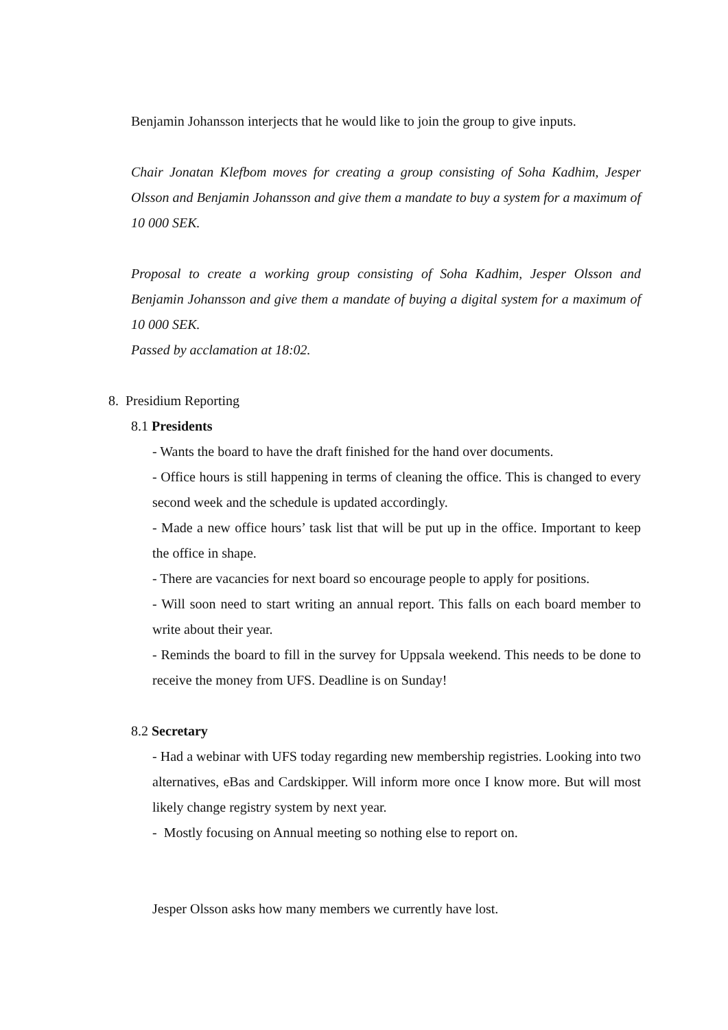Benjamin Johansson interjects that he would like to join the group to give inputs.
Chair Jonatan Klefbom moves for creating a group consisting of Soha Kadhim, Jesper Olsson and Benjamin Johansson and give them a mandate to buy a system for a maximum of 10 000 SEK.
Proposal to create a working group consisting of Soha Kadhim, Jesper Olsson and Benjamin Johansson and give them a mandate of buying a digital system for a maximum of 10 000 SEK.
Passed by acclamation at 18:02.
8. Presidium Reporting
8.1 Presidents
- Wants the board to have the draft finished for the hand over documents.
- Office hours is still happening in terms of cleaning the office. This is changed to every second week and the schedule is updated accordingly.
- Made a new office hours’ task list that will be put up in the office. Important to keep the office in shape.
- There are vacancies for next board so encourage people to apply for positions.
- Will soon need to start writing an annual report. This falls on each board member to write about their year.
- Reminds the board to fill in the survey for Uppsala weekend. This needs to be done to receive the money from UFS. Deadline is on Sunday!
8.2 Secretary
- Had a webinar with UFS today regarding new membership registries. Looking into two alternatives, eBas and Cardskipper. Will inform more once I know more. But will most likely change registry system by next year.
- Mostly focusing on Annual meeting so nothing else to report on.
Jesper Olsson asks how many members we currently have lost.